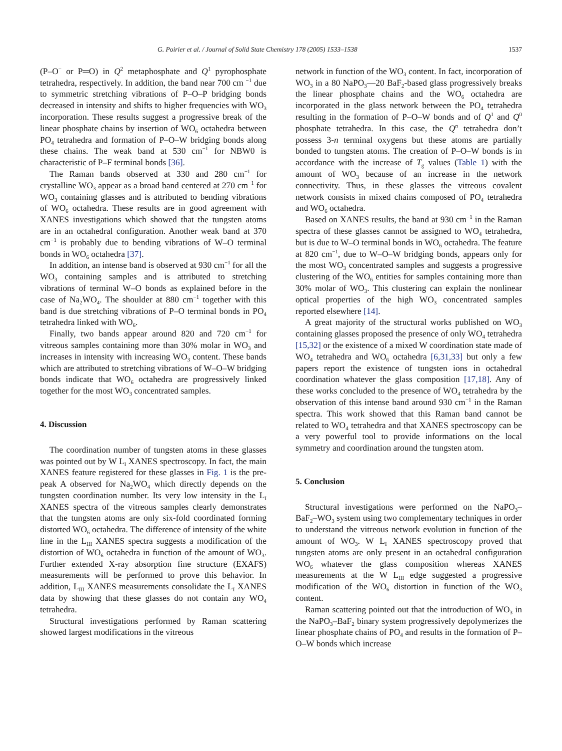G. Poirier et al. / Journal of Solid State Chemistry 178 (2005) 1533–1538 1537
(P–O<sup>−</sup> or P═O) in Q<sup>2</sup> metaphosphate and Q<sup>1</sup> pyrophosphate tetrahedra, respectively. In addition, the band near 700 cm <sup>−1</sup> due to symmetric stretching vibrations of P–O–P bridging bonds decreased in intensity and shifts to higher frequencies with WO<sub>3</sub> incorporation. These results suggest a progressive break of the linear phosphate chains by insertion of WO<sub>6</sub> octahedra between PO<sub>4</sub> tetrahedra and formation of P–O–W bridging bonds along these chains. The weak band at 530 cm<sup>−1</sup> for NBW0 is characteristic of P–F terminal bonds [36].
The Raman bands observed at 330 and 280 cm<sup>−1</sup> for crystalline WO<sub>3</sub> appear as a broad band centered at 270 cm<sup>−1</sup> for WO<sub>3</sub> containing glasses and is attributed to bending vibrations of WO<sub>6</sub> octahedra. These results are in good agreement with XANES investigations which showed that the tungsten atoms are in an octahedral configuration. Another weak band at 370 cm<sup>−1</sup> is probably due to bending vibrations of W–O terminal bonds in WO<sub>6</sub> octahedra [37].
In addition, an intense band is observed at 930 cm<sup>−1</sup> for all the WO<sub>3</sub> containing samples and is attributed to stretching vibrations of terminal W–O bonds as explained before in the case of Na<sub>2</sub>WO<sub>4</sub>. The shoulder at 880 cm<sup>−1</sup> together with this band is due stretching vibrations of P–O terminal bonds in PO<sub>4</sub> tetrahedra linked with WO<sub>6</sub>.
Finally, two bands appear around 820 and 720 cm<sup>−1</sup> for vitreous samples containing more than 30% molar in WO<sub>3</sub> and increases in intensity with increasing WO<sub>3</sub> content. These bands which are attributed to stretching vibrations of W–O–W bridging bonds indicate that WO<sub>6</sub> octahedra are progressively linked together for the most WO<sub>3</sub> concentrated samples.
4. Discussion
The coordination number of tungsten atoms in these glasses was pointed out by W L<sub>I</sub> XANES spectroscopy. In fact, the main XANES feature registered for these glasses in Fig. 1 is the pre-peak A observed for Na<sub>2</sub>WO<sub>4</sub> which directly depends on the tungsten coordination number. Its very low intensity in the L<sub>I</sub> XANES spectra of the vitreous samples clearly demonstrates that the tungsten atoms are only six-fold coordinated forming distorted WO<sub>6</sub> octahedra. The difference of intensity of the white line in the L<sub>III</sub> XANES spectra suggests a modification of the distortion of WO<sub>6</sub> octahedra in function of the amount of WO<sub>3</sub>. Further extended X-ray absorption fine structure (EXAFS) measurements will be performed to prove this behavior. In addition, L<sub>III</sub> XANES measurements consolidate the L<sub>I</sub> XANES data by showing that these glasses do not contain any WO<sub>4</sub> tetrahedra.
Structural investigations performed by Raman scattering showed largest modifications in the vitreous
network in function of the WO<sub>3</sub> content. In fact, incorporation of WO<sub>3</sub> in a 80 NaPO<sub>3</sub>—20 BaF<sub>2</sub>-based glass progressively breaks the linear phosphate chains and the WO<sub>6</sub> octahedra are incorporated in the glass network between the PO<sub>4</sub> tetrahedra resulting in the formation of P–O–W bonds and of Q<sup>1</sup> and Q<sup>0</sup> phosphate tetrahedra. In this case, the Q<sup>n</sup> tetrahedra don’t possess 3-n terminal oxygens but these atoms are partially bonded to tungsten atoms. The creation of P–O–W bonds is in accordance with the increase of T<sub>g</sub> values (Table 1) with the amount of WO<sub>3</sub> because of an increase in the network connectivity. Thus, in these glasses the vitreous covalent network consists in mixed chains composed of PO<sub>4</sub> tetrahedra and WO<sub>6</sub> octahedra.
Based on XANES results, the band at 930 cm<sup>−1</sup> in the Raman spectra of these glasses cannot be assigned to WO<sub>4</sub> tetrahedra, but is due to W–O terminal bonds in WO<sub>6</sub> octahedra. The feature at 820 cm<sup>−1</sup>, due to W–O–W bridging bonds, appears only for the most WO<sub>3</sub> concentrated samples and suggests a progressive clustering of the WO<sub>6</sub> entities for samples containing more than 30% molar of WO<sub>3</sub>. This clustering can explain the nonlinear optical properties of the high WO<sub>3</sub> concentrated samples reported elsewhere [14].
A great majority of the structural works published on WO<sub>3</sub> containing glasses proposed the presence of only WO<sub>4</sub> tetrahedra [15,32] or the existence of a mixed W coordination state made of WO<sub>4</sub> tetrahedra and WO<sub>6</sub> octahedra [6,31,33] but only a few papers report the existence of tungsten ions in octahedral coordination whatever the glass composition [17,18]. Any of these works concluded to the presence of WO<sub>4</sub> tetrahedra by the observation of this intense band around 930 cm<sup>−1</sup> in the Raman spectra. This work showed that this Raman band cannot be related to WO<sub>4</sub> tetrahedra and that XANES spectroscopy can be a very powerful tool to provide informations on the local symmetry and coordination around the tungsten atom.
5. Conclusion
Structural investigations were performed on the NaPO<sub>3</sub>–BaF<sub>2</sub>–WO<sub>3</sub> system using two complementary techniques in order to understand the vitreous network evolution in function of the amount of WO<sub>3</sub>. W L<sub>I</sub> XANES spectroscopy proved that tungsten atoms are only present in an octahedral configuration WO<sub>6</sub> whatever the glass composition whereas XANES measurements at the W L<sub>III</sub> edge suggested a progressive modification of the WO<sub>6</sub> distortion in function of the WO<sub>3</sub> content.
Raman scattering pointed out that the introduction of WO<sub>3</sub> in the NaPO<sub>3</sub>–BaF<sub>2</sub> binary system progressively depolymerizes the linear phosphate chains of PO<sub>4</sub> and results in the formation of P–O–W bonds which increase